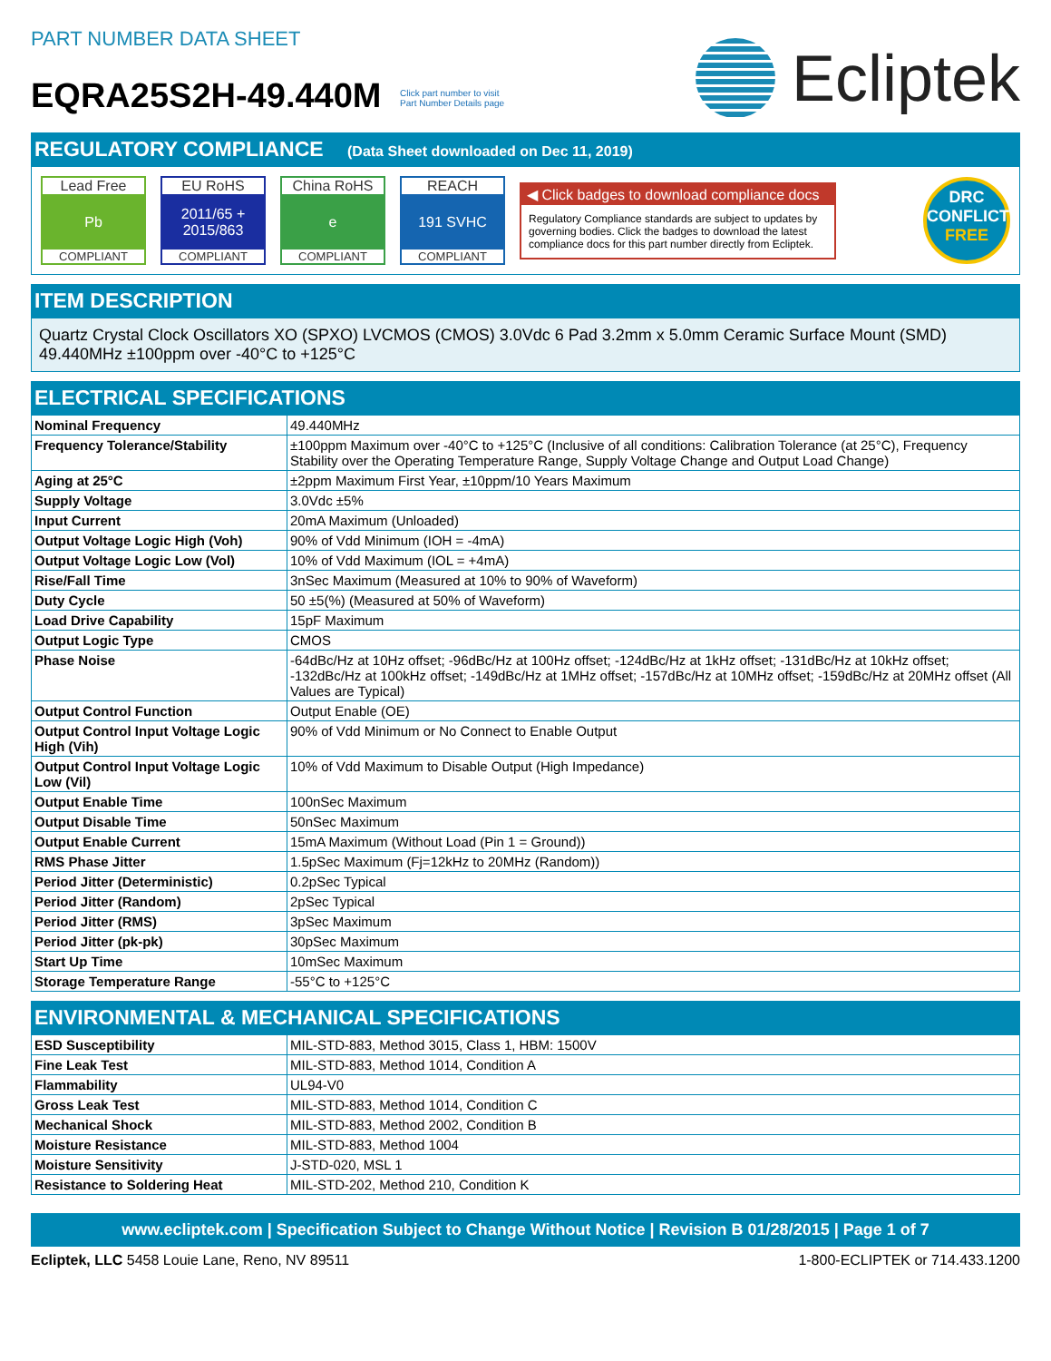PART NUMBER DATA SHEET
EQRA25S2H-49.440M Click part number to visit
Part Number Details page
Ecliptek
REGULATORY COMPLIANCE (Data Sheet downloaded on Dec 11, 2019)
Lead Free
Pb
COMPLIANT
EU RoHS
2011/65 +
2015/863
COMPLIANT
China RoHS
e
COMPLIANT
REACH
191 SVHC
COMPLIANT
◀ Click badges to download compliance docs
Regulatory Compliance standards are subject to updates by governing bodies. Click the badges to download the latest compliance docs for this part number directly from Ecliptek.
DRC
CONFLICT
FREE
ITEM DESCRIPTION
Quartz Crystal Clock Oscillators XO (SPXO) LVCMOS (CMOS) 3.0Vdc 6 Pad 3.2mm x 5.0mm Ceramic Surface Mount (SMD) 49.440MHz ±100ppm over -40°C to +125°C
ELECTRICAL SPECIFICATIONS
| Nominal Frequency | 49.440MHz |
| Frequency Tolerance/Stability | ±100ppm Maximum over -40°C to +125°C (Inclusive of all conditions: Calibration Tolerance (at 25°C), Frequency Stability over the Operating Temperature Range, Supply Voltage Change and Output Load Change) |
| Aging at 25°C | ±2ppm Maximum First Year, ±10ppm/10 Years Maximum |
| Supply Voltage | 3.0Vdc ±5% |
| Input Current | 20mA Maximum (Unloaded) |
| Output Voltage Logic High (Voh) | 90% of Vdd Minimum (IOH = -4mA) |
| Output Voltage Logic Low (Vol) | 10% of Vdd Maximum (IOL = +4mA) |
| Rise/Fall Time | 3nSec Maximum (Measured at 10% to 90% of Waveform) |
| Duty Cycle | 50 ±5(%) (Measured at 50% of Waveform) |
| Load Drive Capability | 15pF Maximum |
| Output Logic Type | CMOS |
| Phase Noise | -64dBc/Hz at 10Hz offset; -96dBc/Hz at 100Hz offset; -124dBc/Hz at 1kHz offset; -131dBc/Hz at 10kHz offset; -132dBc/Hz at 100kHz offset; -149dBc/Hz at 1MHz offset; -157dBc/Hz at 10MHz offset; -159dBc/Hz at 20MHz offset (All Values are Typical) |
| Output Control Function | Output Enable (OE) |
| Output Control Input Voltage Logic High (Vih) | 90% of Vdd Minimum or No Connect to Enable Output |
| Output Control Input Voltage Logic Low (Vil) | 10% of Vdd Maximum to Disable Output (High Impedance) |
| Output Enable Time | 100nSec Maximum |
| Output Disable Time | 50nSec Maximum |
| Output Enable Current | 15mA Maximum (Without Load (Pin 1 = Ground)) |
| RMS Phase Jitter | 1.5pSec Maximum (Fj=12kHz to 20MHz (Random)) |
| Period Jitter (Deterministic) | 0.2pSec Typical |
| Period Jitter (Random) | 2pSec Typical |
| Period Jitter (RMS) | 3pSec Maximum |
| Period Jitter (pk-pk) | 30pSec Maximum |
| Start Up Time | 10mSec Maximum |
| Storage Temperature Range | -55°C to +125°C |
ENVIRONMENTAL & MECHANICAL SPECIFICATIONS
| ESD Susceptibility | MIL-STD-883, Method 3015, Class 1, HBM: 1500V |
| Fine Leak Test | MIL-STD-883, Method 1014, Condition A |
| Flammability | UL94-V0 |
| Gross Leak Test | MIL-STD-883, Method 1014, Condition C |
| Mechanical Shock | MIL-STD-883, Method 2002, Condition B |
| Moisture Resistance | MIL-STD-883, Method 1004 |
| Moisture Sensitivity | J-STD-020, MSL 1 |
| Resistance to Soldering Heat | MIL-STD-202, Method 210, Condition K |
www.ecliptek.com | Specification Subject to Change Without Notice | Revision B 01/28/2015 | Page 1 of 7
Ecliptek, LLC 5458 Louie Lane, Reno, NV 89511
1-800-ECLIPTEK or 714.433.1200